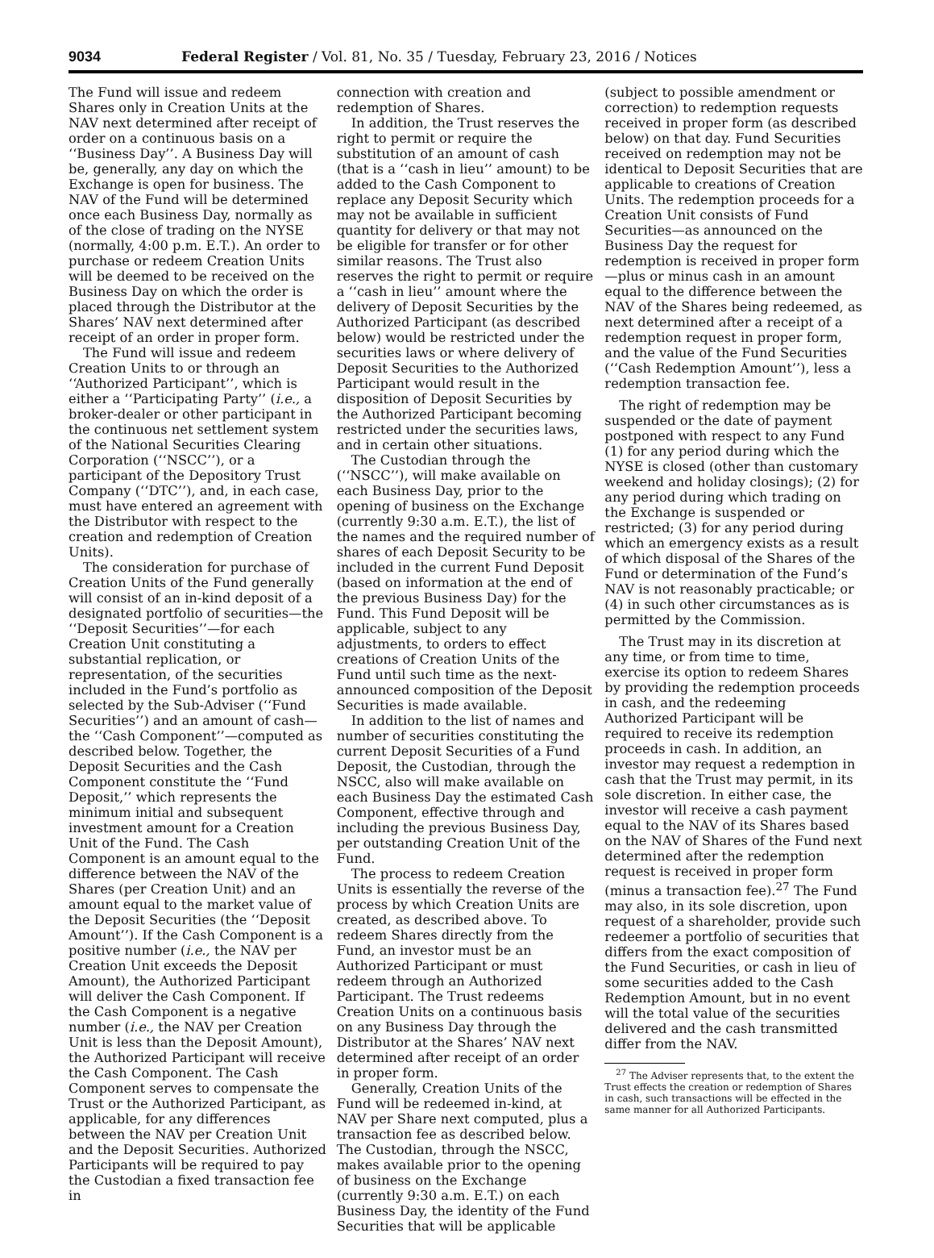9034 Federal Register / Vol. 81, No. 35 / Tuesday, February 23, 2016 / Notices
The Fund will issue and redeem Shares only in Creation Units at the NAV next determined after receipt of order on a continuous basis on a ‘‘Business Day’’. A Business Day will be, generally, any day on which the Exchange is open for business. The NAV of the Fund will be determined once each Business Day, normally as of the close of trading on the NYSE (normally, 4:00 p.m. E.T.). An order to purchase or redeem Creation Units will be deemed to be received on the Business Day on which the order is placed through the Distributor at the Shares’ NAV next determined after receipt of an order in proper form.
The Fund will issue and redeem Creation Units to or through an ‘‘Authorized Participant’’, which is either a ‘‘Participating Party’’ (i.e., a broker-dealer or other participant in the continuous net settlement system of the National Securities Clearing Corporation (‘‘NSCC’’), or a participant of the Depository Trust Company (‘‘DTC’’), and, in each case, must have entered an agreement with the Distributor with respect to the creation and redemption of Creation Units).
The consideration for purchase of Creation Units of the Fund generally will consist of an in-kind deposit of a designated portfolio of securities—the ‘‘Deposit Securities’’—for each Creation Unit constituting a substantial replication, or representation, of the securities included in the Fund’s portfolio as selected by the Sub-Adviser (‘‘Fund Securities’’) and an amount of cash—the ‘‘Cash Component’’—computed as described below. Together, the Deposit Securities and the Cash Component constitute the ‘‘Fund Deposit,’’ which represents the minimum initial and subsequent investment amount for a Creation Unit of the Fund. The Cash Component is an amount equal to the difference between the NAV of the Shares (per Creation Unit) and an amount equal to the market value of the Deposit Securities (the ‘‘Deposit Amount’’). If the Cash Component is a positive number (i.e., the NAV per Creation Unit exceeds the Deposit Amount), the Authorized Participant will deliver the Cash Component. If the Cash Component is a negative number (i.e., the NAV per Creation Unit is less than the Deposit Amount), the Authorized Participant will receive the Cash Component. The Cash Component serves to compensate the Trust or the Authorized Participant, as applicable, for any differences between the NAV per Creation Unit and the Deposit Securities. Authorized Participants will be required to pay the Custodian a fixed transaction fee in
connection with creation and redemption of Shares.
In addition, the Trust reserves the right to permit or require the substitution of an amount of cash (that is a ‘‘cash in lieu’’ amount) to be added to the Cash Component to replace any Deposit Security which may not be available in sufficient quantity for delivery or that may not be eligible for transfer or for other similar reasons. The Trust also reserves the right to permit or require a ‘‘cash in lieu’’ amount where the delivery of Deposit Securities by the Authorized Participant (as described below) would be restricted under the securities laws or where delivery of Deposit Securities to the Authorized Participant would result in the disposition of Deposit Securities by the Authorized Participant becoming restricted under the securities laws, and in certain other situations.
The Custodian through the (‘‘NSCC’’), will make available on each Business Day, prior to the opening of business on the Exchange (currently 9:30 a.m. E.T.), the list of the names and the required number of shares of each Deposit Security to be included in the current Fund Deposit (based on information at the end of the previous Business Day) for the Fund. This Fund Deposit will be applicable, subject to any adjustments, to orders to effect creations of Creation Units of the Fund until such time as the next-announced composition of the Deposit Securities is made available.
In addition to the list of names and number of securities constituting the current Deposit Securities of a Fund Deposit, the Custodian, through the NSCC, also will make available on each Business Day the estimated Cash Component, effective through and including the previous Business Day, per outstanding Creation Unit of the Fund.
The process to redeem Creation Units is essentially the reverse of the process by which Creation Units are created, as described above. To redeem Shares directly from the Fund, an investor must be an Authorized Participant or must redeem through an Authorized Participant. The Trust redeems Creation Units on a continuous basis on any Business Day through the Distributor at the Shares’ NAV next determined after receipt of an order in proper form.
Generally, Creation Units of the Fund will be redeemed in-kind, at NAV per Share next computed, plus a transaction fee as described below. The Custodian, through the NSCC, makes available prior to the opening of business on the Exchange (currently 9:30 a.m. E.T.) on each Business Day, the identity of the Fund Securities that will be applicable
(subject to possible amendment or correction) to redemption requests received in proper form (as described below) on that day. Fund Securities received on redemption may not be identical to Deposit Securities that are applicable to creations of Creation Units. The redemption proceeds for a Creation Unit consists of Fund Securities—as announced on the Business Day the request for redemption is received in proper form—plus or minus cash in an amount equal to the difference between the NAV of the Shares being redeemed, as next determined after a receipt of a redemption request in proper form, and the value of the Fund Securities (‘‘Cash Redemption Amount’’), less a redemption transaction fee.
The right of redemption may be suspended or the date of payment postponed with respect to any Fund (1) for any period during which the NYSE is closed (other than customary weekend and holiday closings); (2) for any period during which trading on the Exchange is suspended or restricted; (3) for any period during which an emergency exists as a result of which disposal of the Shares of the Fund or determination of the Fund’s NAV is not reasonably practicable; or (4) in such other circumstances as is permitted by the Commission.
The Trust may in its discretion at any time, or from time to time, exercise its option to redeem Shares by providing the redemption proceeds in cash, and the redeeming Authorized Participant will be required to receive its redemption proceeds in cash. In addition, an investor may request a redemption in cash that the Trust may permit, in its sole discretion. In either case, the investor will receive a cash payment equal to the NAV of its Shares based on the NAV of Shares of the Fund next determined after the redemption request is received in proper form (minus a transaction fee).<sup>27</sup> The Fund may also, in its sole discretion, upon request of a shareholder, provide such redeemer a portfolio of securities that differs from the exact composition of the Fund Securities, or cash in lieu of some securities added to the Cash Redemption Amount, but in no event will the total value of the securities delivered and the cash transmitted differ from the NAV.
<sup>27</sup> The Adviser represents that, to the extent the Trust effects the creation or redemption of Shares in cash, such transactions will be effected in the same manner for all Authorized Participants.